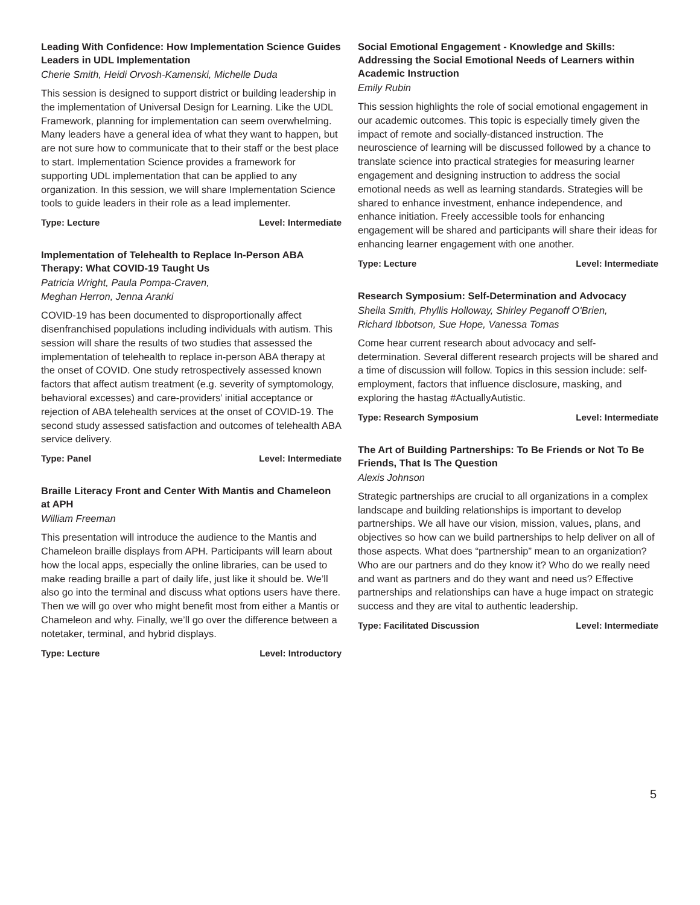Leading With Confidence: How Implementation Science Guides Leaders in UDL Implementation
Cherie Smith, Heidi Orvosh-Kamenski, Michelle Duda
This session is designed to support district or building leadership in the implementation of Universal Design for Learning. Like the UDL Framework, planning for implementation can seem overwhelming. Many leaders have a general idea of what they want to happen, but are not sure how to communicate that to their staff or the best place to start. Implementation Science provides a framework for supporting UDL implementation that can be applied to any organization. In this session, we will share Implementation Science tools to guide leaders in their role as a lead implementer.
Type: Lecture Level: Intermediate
Implementation of Telehealth to Replace In-Person ABA Therapy: What COVID-19 Taught Us
Patricia Wright, Paula Pompa-Craven,
Meghan Herron, Jenna Aranki
COVID-19 has been documented to disproportionally affect disenfranchised populations including individuals with autism. This session will share the results of two studies that assessed the implementation of telehealth to replace in-person ABA therapy at the onset of COVID. One study retrospectively assessed known factors that affect autism treatment (e.g. severity of symptomology, behavioral excesses) and care-providers’ initial acceptance or rejection of ABA telehealth services at the onset of COVID-19. The second study assessed satisfaction and outcomes of telehealth ABA service delivery.
Type: Panel Level: Intermediate
Braille Literacy Front and Center With Mantis and Chameleon at APH
William Freeman
This presentation will introduce the audience to the Mantis and Chameleon braille displays from APH. Participants will learn about how the local apps, especially the online libraries, can be used to make reading braille a part of daily life, just like it should be. We’ll also go into the terminal and discuss what options users have there. Then we will go over who might benefit most from either a Mantis or Chameleon and why. Finally, we’ll go over the difference between a notetaker, terminal, and hybrid displays.
Type: Lecture Level: Introductory
Social Emotional Engagement - Knowledge and Skills: Addressing the Social Emotional Needs of Learners within Academic Instruction
Emily Rubin
This session highlights the role of social emotional engagement in our academic outcomes. This topic is especially timely given the impact of remote and socially-distanced instruction. The neuroscience of learning will be discussed followed by a chance to translate science into practical strategies for measuring learner engagement and designing instruction to address the social emotional needs as well as learning standards. Strategies will be shared to enhance investment, enhance independence, and enhance initiation. Freely accessible tools for enhancing engagement will be shared and participants will share their ideas for enhancing learner engagement with one another.
Type: Lecture Level: Intermediate
Research Symposium: Self-Determination and Advocacy
Sheila Smith, Phyllis Holloway, Shirley Peganoff O'Brien,
Richard Ibbotson, Sue Hope, Vanessa Tomas
Come hear current research about advocacy and self-determination. Several different research projects will be shared and a time of discussion will follow. Topics in this session include: self-employment, factors that influence disclosure, masking, and exploring the hastag #ActuallyAutistic.
Type: Research Symposium Level: Intermediate
The Art of Building Partnerships: To Be Friends or Not To Be Friends, That Is The Question
Alexis Johnson
Strategic partnerships are crucial to all organizations in a complex landscape and building relationships is important to develop partnerships. We all have our vision, mission, values, plans, and objectives so how can we build partnerships to help deliver on all of those aspects. What does “partnership” mean to an organization? Who are our partners and do they know it? Who do we really need and want as partners and do they want and need us? Effective partnerships and relationships can have a huge impact on strategic success and they are vital to authentic leadership.
Type: Facilitated Discussion Level: Intermediate
5